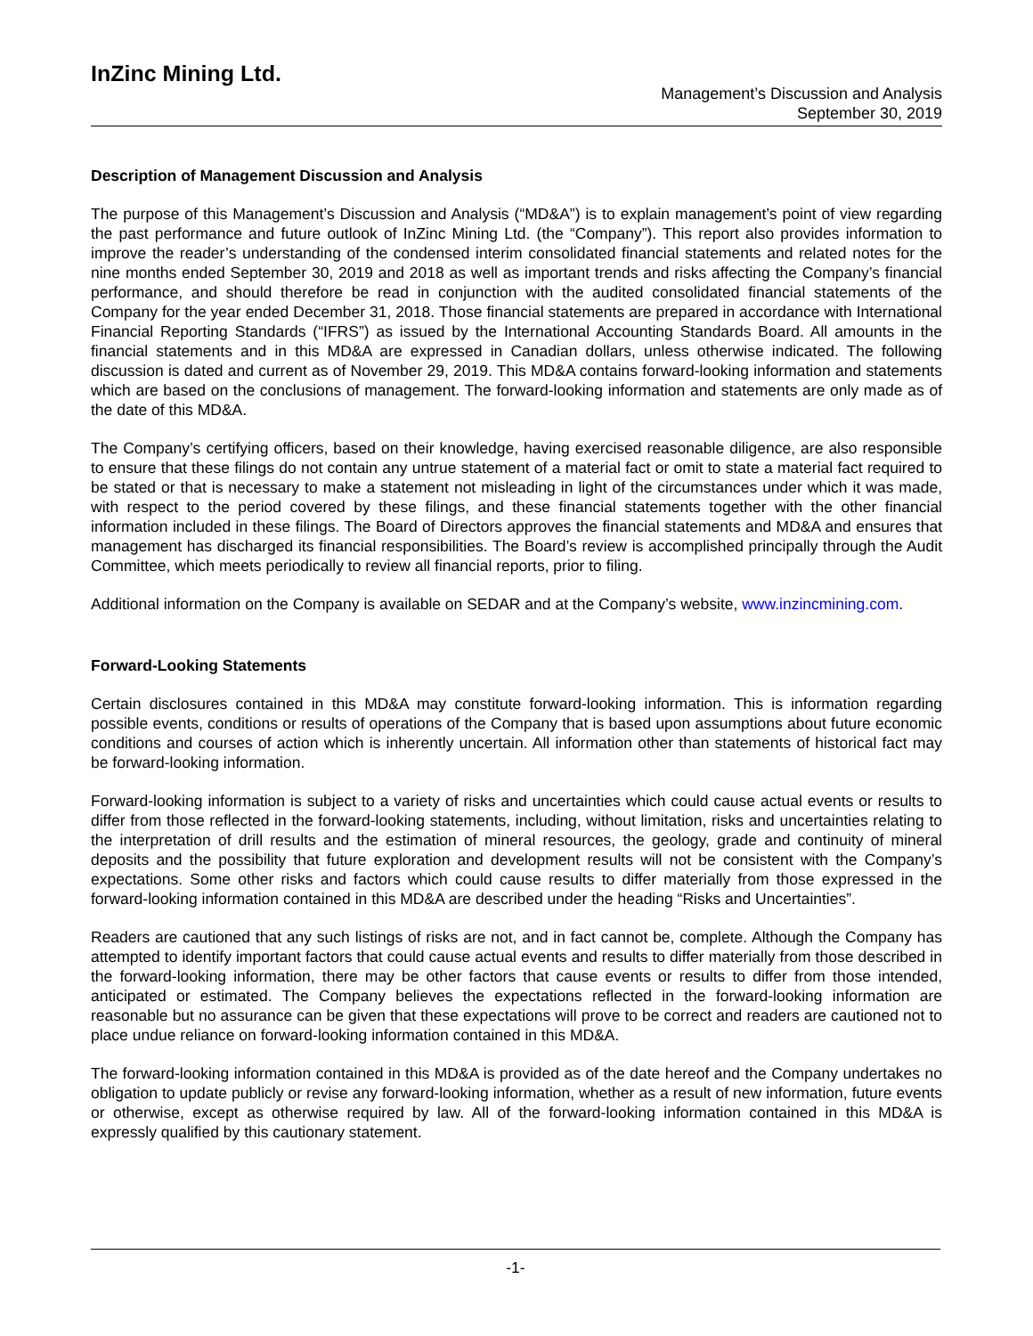InZinc Mining Ltd.
Management’s Discussion and Analysis
September 30, 2019
Description of Management Discussion and Analysis
The purpose of this Management’s Discussion and Analysis (“MD&A”) is to explain management’s point of view regarding the past performance and future outlook of InZinc Mining Ltd. (the “Company”). This report also provides information to improve the reader’s understanding of the condensed interim consolidated financial statements and related notes for the nine months ended September 30, 2019 and 2018 as well as important trends and risks affecting the Company’s financial performance, and should therefore be read in conjunction with the audited consolidated financial statements of the Company for the year ended December 31, 2018. Those financial statements are prepared in accordance with International Financial Reporting Standards (“IFRS”) as issued by the International Accounting Standards Board. All amounts in the financial statements and in this MD&A are expressed in Canadian dollars, unless otherwise indicated. The following discussion is dated and current as of November 29, 2019. This MD&A contains forward-looking information and statements which are based on the conclusions of management. The forward-looking information and statements are only made as of the date of this MD&A.
The Company’s certifying officers, based on their knowledge, having exercised reasonable diligence, are also responsible to ensure that these filings do not contain any untrue statement of a material fact or omit to state a material fact required to be stated or that is necessary to make a statement not misleading in light of the circumstances under which it was made, with respect to the period covered by these filings, and these financial statements together with the other financial information included in these filings. The Board of Directors approves the financial statements and MD&A and ensures that management has discharged its financial responsibilities. The Board’s review is accomplished principally through the Audit Committee, which meets periodically to review all financial reports, prior to filing.
Additional information on the Company is available on SEDAR and at the Company’s website, www.inzincmining.com.
Forward-Looking Statements
Certain disclosures contained in this MD&A may constitute forward-looking information. This is information regarding possible events, conditions or results of operations of the Company that is based upon assumptions about future economic conditions and courses of action which is inherently uncertain. All information other than statements of historical fact may be forward-looking information.
Forward-looking information is subject to a variety of risks and uncertainties which could cause actual events or results to differ from those reflected in the forward-looking statements, including, without limitation, risks and uncertainties relating to the interpretation of drill results and the estimation of mineral resources, the geology, grade and continuity of mineral deposits and the possibility that future exploration and development results will not be consistent with the Company’s expectations. Some other risks and factors which could cause results to differ materially from those expressed in the forward-looking information contained in this MD&A are described under the heading “Risks and Uncertainties”.
Readers are cautioned that any such listings of risks are not, and in fact cannot be, complete. Although the Company has attempted to identify important factors that could cause actual events and results to differ materially from those described in the forward-looking information, there may be other factors that cause events or results to differ from those intended, anticipated or estimated. The Company believes the expectations reflected in the forward-looking information are reasonable but no assurance can be given that these expectations will prove to be correct and readers are cautioned not to place undue reliance on forward-looking information contained in this MD&A.
The forward-looking information contained in this MD&A is provided as of the date hereof and the Company undertakes no obligation to update publicly or revise any forward-looking information, whether as a result of new information, future events or otherwise, except as otherwise required by law. All of the forward-looking information contained in this MD&A is expressly qualified by this cautionary statement.
-1-